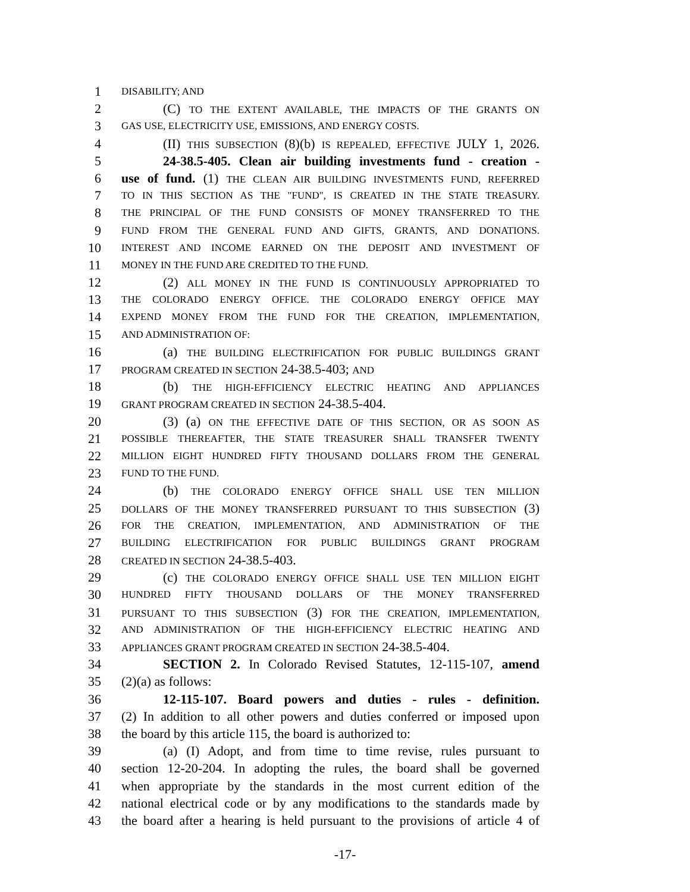1 DISABILITY; AND
2 (C) TO THE EXTENT AVAILABLE, THE IMPACTS OF THE GRANTS ON
3 GAS USE, ELECTRICITY USE, EMISSIONS, AND ENERGY COSTS.
4 (II) THIS SUBSECTION (8)(b) IS REPEALED, EFFECTIVE JULY 1, 2026.
5 24-38.5-405. Clean air building investments fund - creation -
6 use of fund. (1) THE CLEAN AIR BUILDING INVESTMENTS FUND, REFERRED
7 TO IN THIS SECTION AS THE "FUND", IS CREATED IN THE STATE TREASURY.
8 THE PRINCIPAL OF THE FUND CONSISTS OF MONEY TRANSFERRED TO THE
9 FUND FROM THE GENERAL FUND AND GIFTS, GRANTS, AND DONATIONS.
10 INTEREST AND INCOME EARNED ON THE DEPOSIT AND INVESTMENT OF
11 MONEY IN THE FUND ARE CREDITED TO THE FUND.
12 (2) ALL MONEY IN THE FUND IS CONTINUOUSLY APPROPRIATED TO
13 THE COLORADO ENERGY OFFICE. THE COLORADO ENERGY OFFICE MAY
14 EXPEND MONEY FROM THE FUND FOR THE CREATION, IMPLEMENTATION,
15 AND ADMINISTRATION OF:
16 (a) THE BUILDING ELECTRIFICATION FOR PUBLIC BUILDINGS GRANT
17 PROGRAM CREATED IN SECTION 24-38.5-403; AND
18 (b) THE HIGH-EFFICIENCY ELECTRIC HEATING AND APPLIANCES
19 GRANT PROGRAM CREATED IN SECTION 24-38.5-404.
20 (3) (a) ON THE EFFECTIVE DATE OF THIS SECTION, OR AS SOON AS
21 POSSIBLE THEREAFTER, THE STATE TREASURER SHALL TRANSFER TWENTY
22 MILLION EIGHT HUNDRED FIFTY THOUSAND DOLLARS FROM THE GENERAL
23 FUND TO THE FUND.
24 (b) THE COLORADO ENERGY OFFICE SHALL USE TEN MILLION
25 DOLLARS OF THE MONEY TRANSFERRED PURSUANT TO THIS SUBSECTION (3)
26 FOR THE CREATION, IMPLEMENTATION, AND ADMINISTRATION OF THE
27 BUILDING ELECTRIFICATION FOR PUBLIC BUILDINGS GRANT PROGRAM
28 CREATED IN SECTION 24-38.5-403.
29 (c) THE COLORADO ENERGY OFFICE SHALL USE TEN MILLION EIGHT
30 HUNDRED FIFTY THOUSAND DOLLARS OF THE MONEY TRANSFERRED
31 PURSUANT TO THIS SUBSECTION (3) FOR THE CREATION, IMPLEMENTATION,
32 AND ADMINISTRATION OF THE HIGH-EFFICIENCY ELECTRIC HEATING AND
33 APPLIANCES GRANT PROGRAM CREATED IN SECTION 24-38.5-404.
34 SECTION 2. In Colorado Revised Statutes, 12-115-107, amend
35 (2)(a) as follows:
36 12-115-107. Board powers and duties - rules - definition.
37 (2) In addition to all other powers and duties conferred or imposed upon
38 the board by this article 115, the board is authorized to:
39 (a) (I) Adopt, and from time to time revise, rules pursuant to
40 section 12-20-204. In adopting the rules, the board shall be governed
41 when appropriate by the standards in the most current edition of the
42 national electrical code or by any modifications to the standards made by
43 the board after a hearing is held pursuant to the provisions of article 4 of
-17-